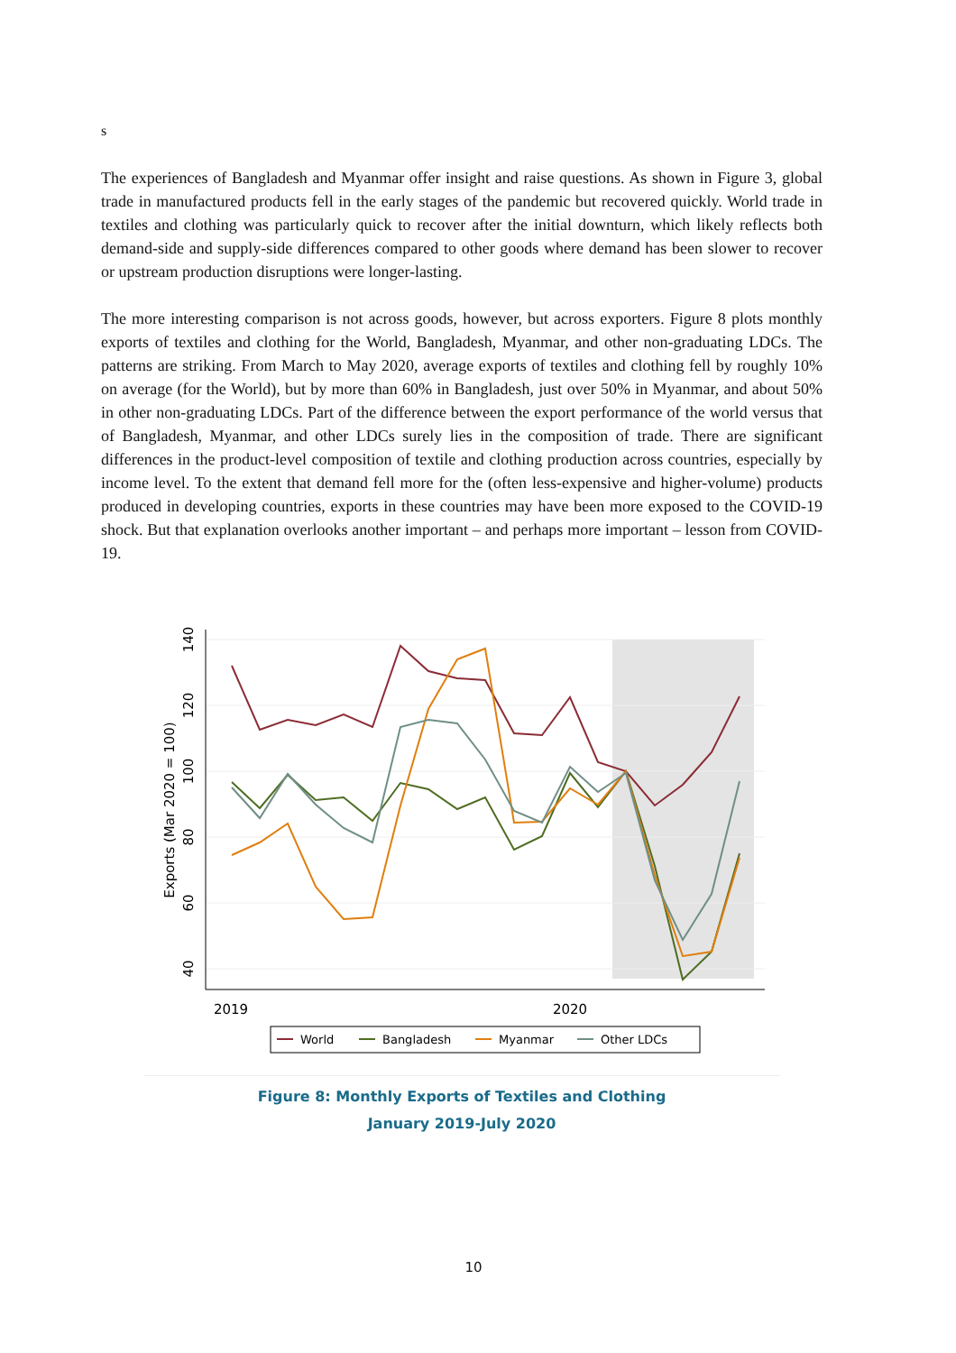s
The experiences of Bangladesh and Myanmar offer insight and raise questions. As shown in Figure 3, global trade in manufactured products fell in the early stages of the pandemic but recovered quickly. World trade in textiles and clothing was particularly quick to recover after the initial downturn, which likely reflects both demand-side and supply-side differences compared to other goods where demand has been slower to recover or upstream production disruptions were longer-lasting.
The more interesting comparison is not across goods, however, but across exporters. Figure 8 plots monthly exports of textiles and clothing for the World, Bangladesh, Myanmar, and other non-graduating LDCs. The patterns are striking. From March to May 2020, average exports of textiles and clothing fell by roughly 10% on average (for the World), but by more than 60% in Bangladesh, just over 50% in Myanmar, and about 50% in other non-graduating LDCs. Part of the difference between the export performance of the world versus that of Bangladesh, Myanmar, and other LDCs surely lies in the composition of trade. There are significant differences in the product-level composition of textile and clothing production across countries, especially by income level. To the extent that demand fell more for the (often less-expensive and higher-volume) products produced in developing countries, exports in these countries may have been more exposed to the COVID-19 shock. But that explanation overlooks another important – and perhaps more important – lesson from COVID-19.
140
120
100
80
60
40
Exports (Mar 2020 = 100)
2019
2020
World
Bangladesh
Myanmar
Other LDCs
Figure 8: Monthly Exports of Textiles and Clothing
January 2019-July 2020
10